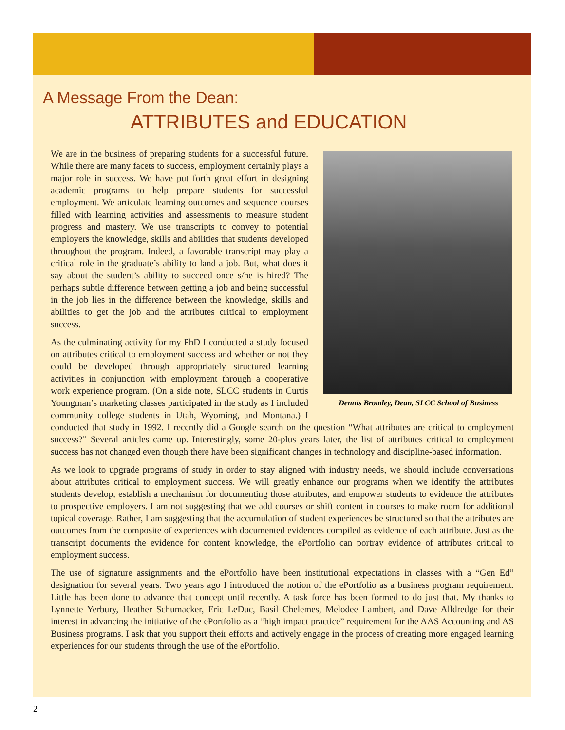A Message From the Dean:
ATTRIBUTES and EDUCATION
Dennis Bromley, Dean, SLCC School of Business
We are in the business of preparing students for a successful future. While there are many facets to success, employment certainly plays a major role in success. We have put forth great effort in designing academic programs to help prepare students for successful employment. We articulate learning outcomes and sequence courses filled with learning activities and assessments to measure student progress and mastery. We use transcripts to convey to potential employers the knowledge, skills and abilities that students developed throughout the program. Indeed, a favorable transcript may play a critical role in the graduate’s ability to land a job. But, what does it say about the student’s ability to succeed once s/he is hired? The perhaps subtle difference between getting a job and being successful in the job lies in the difference between the knowledge, skills and abilities to get the job and the attributes critical to employment success.
As the culminating activity for my PhD I conducted a study focused on attributes critical to employment success and whether or not they could be developed through appropriately structured learning activities in conjunction with employment through a cooperative work experience program. (On a side note, SLCC students in Curtis Youngman’s marketing classes participated in the study as I included community college students in Utah, Wyoming, and Montana.) I conducted that study in 1992. I recently did a Google search on the question “What attributes are critical to employment success?” Several articles came up. Interestingly, some 20-plus years later, the list of attributes critical to employment success has not changed even though there have been significant changes in technology and discipline-based information.
As we look to upgrade programs of study in order to stay aligned with industry needs, we should include conversations about attributes critical to employment success. We will greatly enhance our programs when we identify the attributes students develop, establish a mechanism for documenting those attributes, and empower students to evidence the attributes to prospective employers. I am not suggesting that we add courses or shift content in courses to make room for additional topical coverage. Rather, I am suggesting that the accumulation of student experiences be structured so that the attributes are outcomes from the composite of experiences with documented evidences compiled as evidence of each attribute. Just as the transcript documents the evidence for content knowledge, the ePortfolio can portray evidence of attributes critical to employment success.
The use of signature assignments and the ePortfolio have been institutional expectations in classes with a “Gen Ed” designation for several years. Two years ago I introduced the notion of the ePortfolio as a business program requirement. Little has been done to advance that concept until recently. A task force has been formed to do just that. My thanks to Lynnette Yerbury, Heather Schumacker, Eric LeDuc, Basil Chelemes, Melodee Lambert, and Dave Alldredge for their interest in advancing the initiative of the ePortfolio as a “high impact practice” requirement for the AAS Accounting and AS Business programs. I ask that you support their efforts and actively engage in the process of creating more engaged learning experiences for our students through the use of the ePortfolio.
2